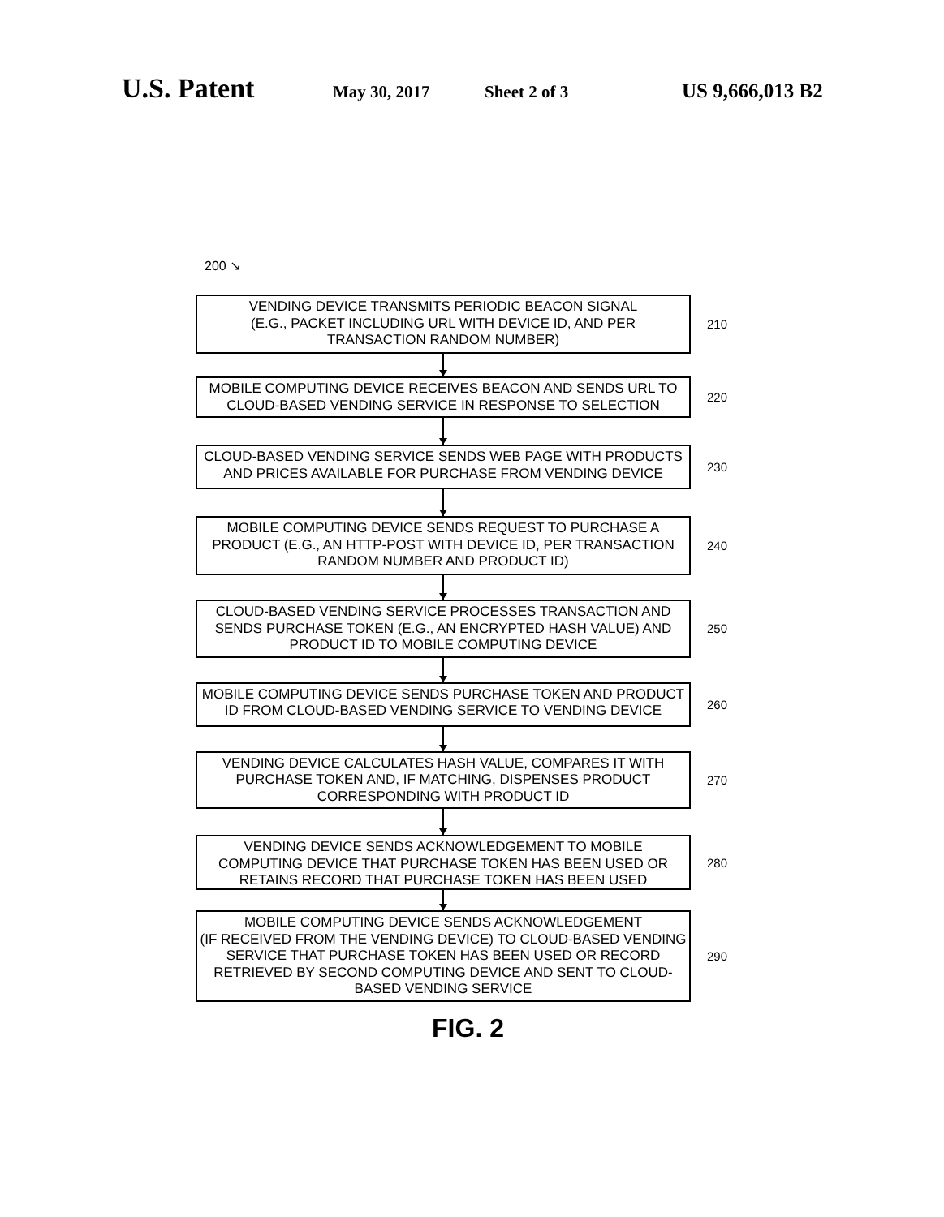U.S. Patent
May 30, 2017 Sheet 2 of 3
US 9,666,013 B2
200 ↘
VENDING DEVICE TRANSMITS PERIODIC BEACON SIGNAL
(E.G., PACKET INCLUDING URL WITH DEVICE ID, AND PER
TRANSACTION RANDOM NUMBER)
210
MOBILE COMPUTING DEVICE RECEIVES BEACON AND SENDS URL TO
CLOUD-BASED VENDING SERVICE IN RESPONSE TO SELECTION
220
CLOUD-BASED VENDING SERVICE SENDS WEB PAGE WITH PRODUCTS
AND PRICES AVAILABLE FOR PURCHASE FROM VENDING DEVICE
230
MOBILE COMPUTING DEVICE SENDS REQUEST TO PURCHASE A
PRODUCT (E.G., AN HTTP-POST WITH DEVICE ID, PER TRANSACTION
RANDOM NUMBER AND PRODUCT ID)
240
CLOUD-BASED VENDING SERVICE PROCESSES TRANSACTION AND
SENDS PURCHASE TOKEN (E.G., AN ENCRYPTED HASH VALUE) AND
PRODUCT ID TO MOBILE COMPUTING DEVICE
250
MOBILE COMPUTING DEVICE SENDS PURCHASE TOKEN AND PRODUCT
ID FROM CLOUD-BASED VENDING SERVICE TO VENDING DEVICE
260
VENDING DEVICE CALCULATES HASH VALUE, COMPARES IT WITH
PURCHASE TOKEN AND, IF MATCHING, DISPENSES PRODUCT
CORRESPONDING WITH PRODUCT ID
270
VENDING DEVICE SENDS ACKNOWLEDGEMENT TO MOBILE
COMPUTING DEVICE THAT PURCHASE TOKEN HAS BEEN USED OR
RETAINS RECORD THAT PURCHASE TOKEN HAS BEEN USED
280
MOBILE COMPUTING DEVICE SENDS ACKNOWLEDGEMENT
(IF RECEIVED FROM THE VENDING DEVICE) TO CLOUD-BASED VENDING
SERVICE THAT PURCHASE TOKEN HAS BEEN USED OR RECORD
RETRIEVED BY SECOND COMPUTING DEVICE AND SENT TO CLOUD-
BASED VENDING SERVICE
290
FIG. 2